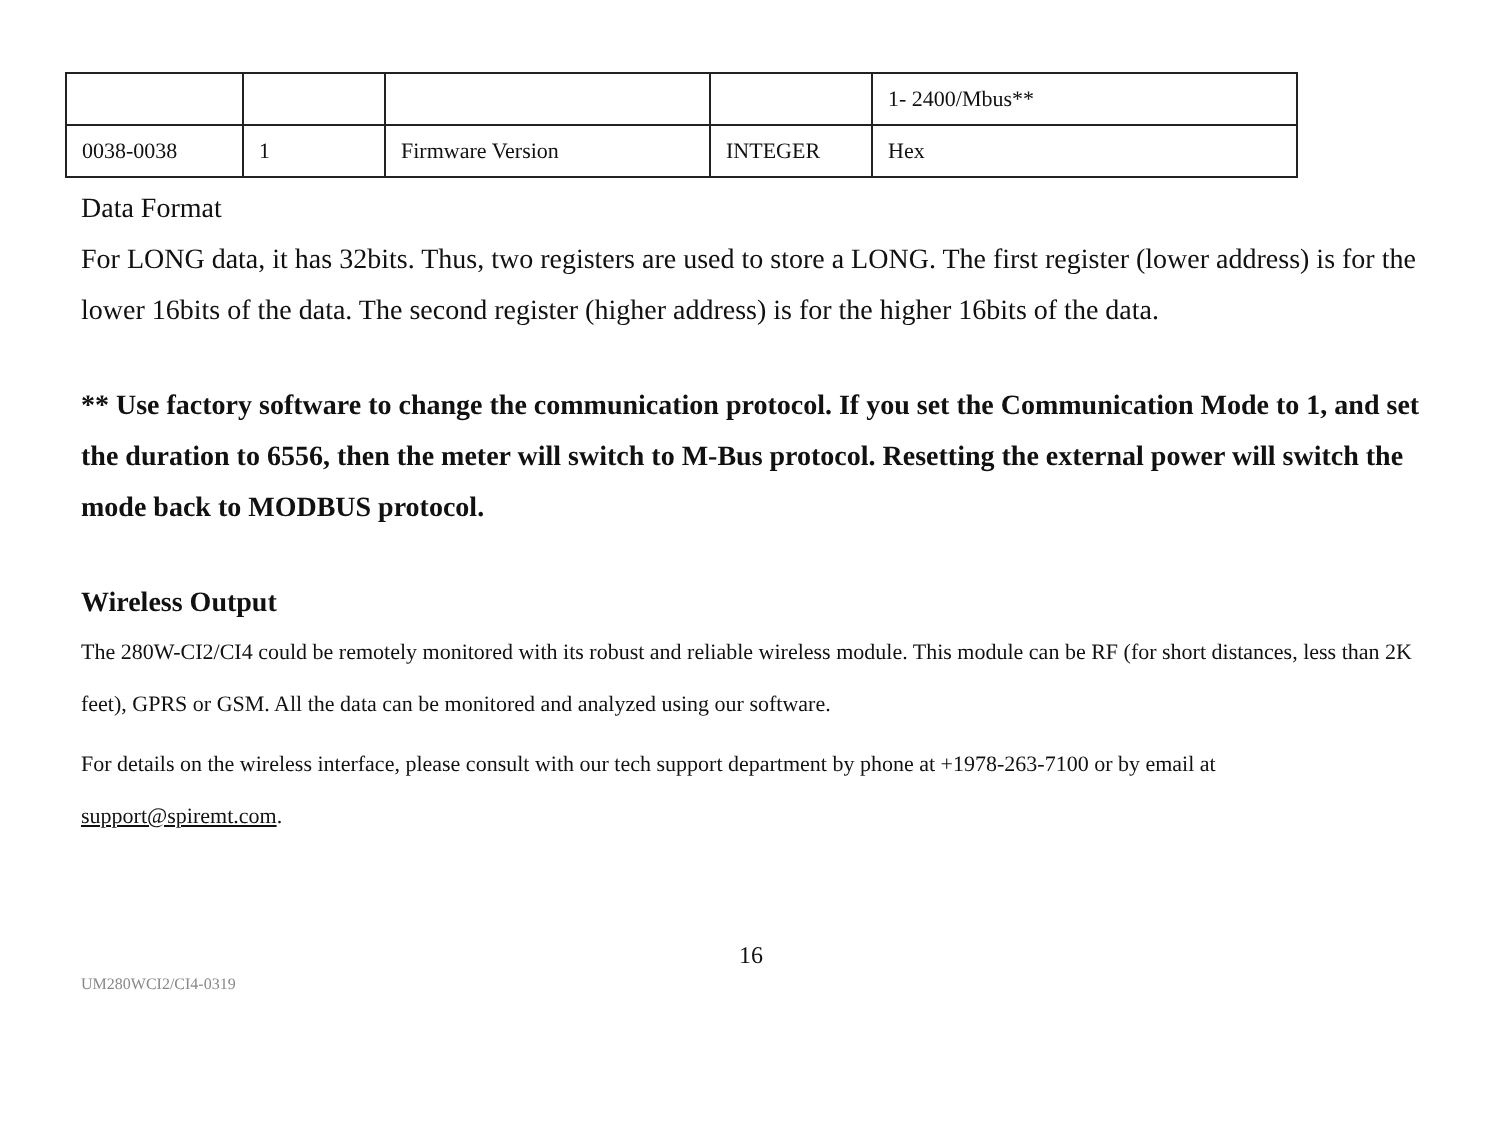| | | | | 1- 2400/Mbus** |
| 0038-0038 | 1 | Firmware Version | INTEGER | Hex |
Data Format
For LONG data, it has 32bits. Thus, two registers are used to store a LONG. The first register (lower address) is for the lower 16bits of the data. The second register (higher address) is for the higher 16bits of the data.
** Use factory software to change the communication protocol. If you set the Communication Mode to 1, and set the duration to 6556, then the meter will switch to M-Bus protocol. Resetting the external power will switch the mode back to MODBUS protocol.
Wireless Output
The 280W-CI2/CI4 could be remotely monitored with its robust and reliable wireless module. This module can be RF (for short distances, less than 2K feet), GPRS or GSM. All the data can be monitored and analyzed using our software.
For details on the wireless interface, please consult with our tech support department by phone at +1978-263-7100 or by email at support@spiremt.com.
16
UM280WCI2/CI4-0319